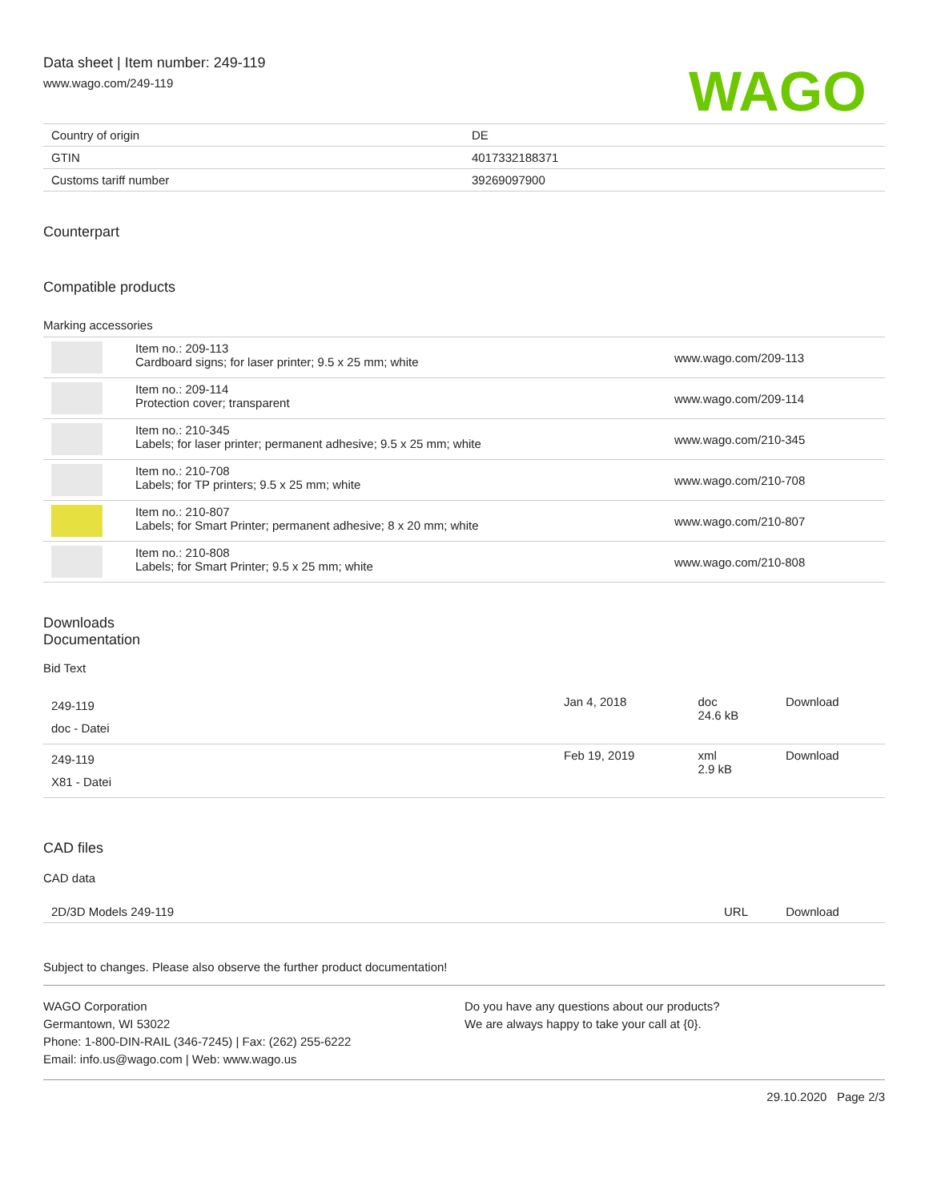Data sheet | Item number: 249-119
www.wago.com/249-119
WAGO
| Country of origin | DE |
| GTIN | 4017332188371 |
| Customs tariff number | 39269097900 |
Counterpart
Compatible products
Marking accessories
| | Item no.: 209-113 Cardboard signs; for laser printer; 9.5 x 25 mm; white | www.wago.com/209-113 |
| | Item no.: 209-114 Protection cover; transparent | www.wago.com/209-114 |
| | Item no.: 210-345 Labels; for laser printer; permanent adhesive; 9.5 x 25 mm; white | www.wago.com/210-345 |
| | Item no.: 210-708 Labels; for TP printers; 9.5 x 25 mm; white | www.wago.com/210-708 |
| | Item no.: 210-807 Labels; for Smart Printer; permanent adhesive; 8 x 20 mm; white | www.wago.com/210-807 |
| | Item no.: 210-808 Labels; for Smart Printer; 9.5 x 25 mm; white | www.wago.com/210-808 |
Downloads
Documentation
Bid Text
| 249-119 doc - Datei | Jan 4, 2018 | doc 24.6 kB | Download |
| 249-119 X81 - Datei | Feb 19, 2019 | xml 2.9 kB | Download |
CAD files
CAD data
| 2D/3D Models 249-119 | URL | Download |
Subject to changes. Please also observe the further product documentation!
WAGO Corporation
Germantown, WI 53022
Phone: 1-800-DIN-RAIL (346-7245) | Fax: (262) 255-6222
Email: info.us@wago.com | Web: www.wago.us
Do you have any questions about our products?
We are always happy to take your call at {0}.
29.10.2020 Page 2/3